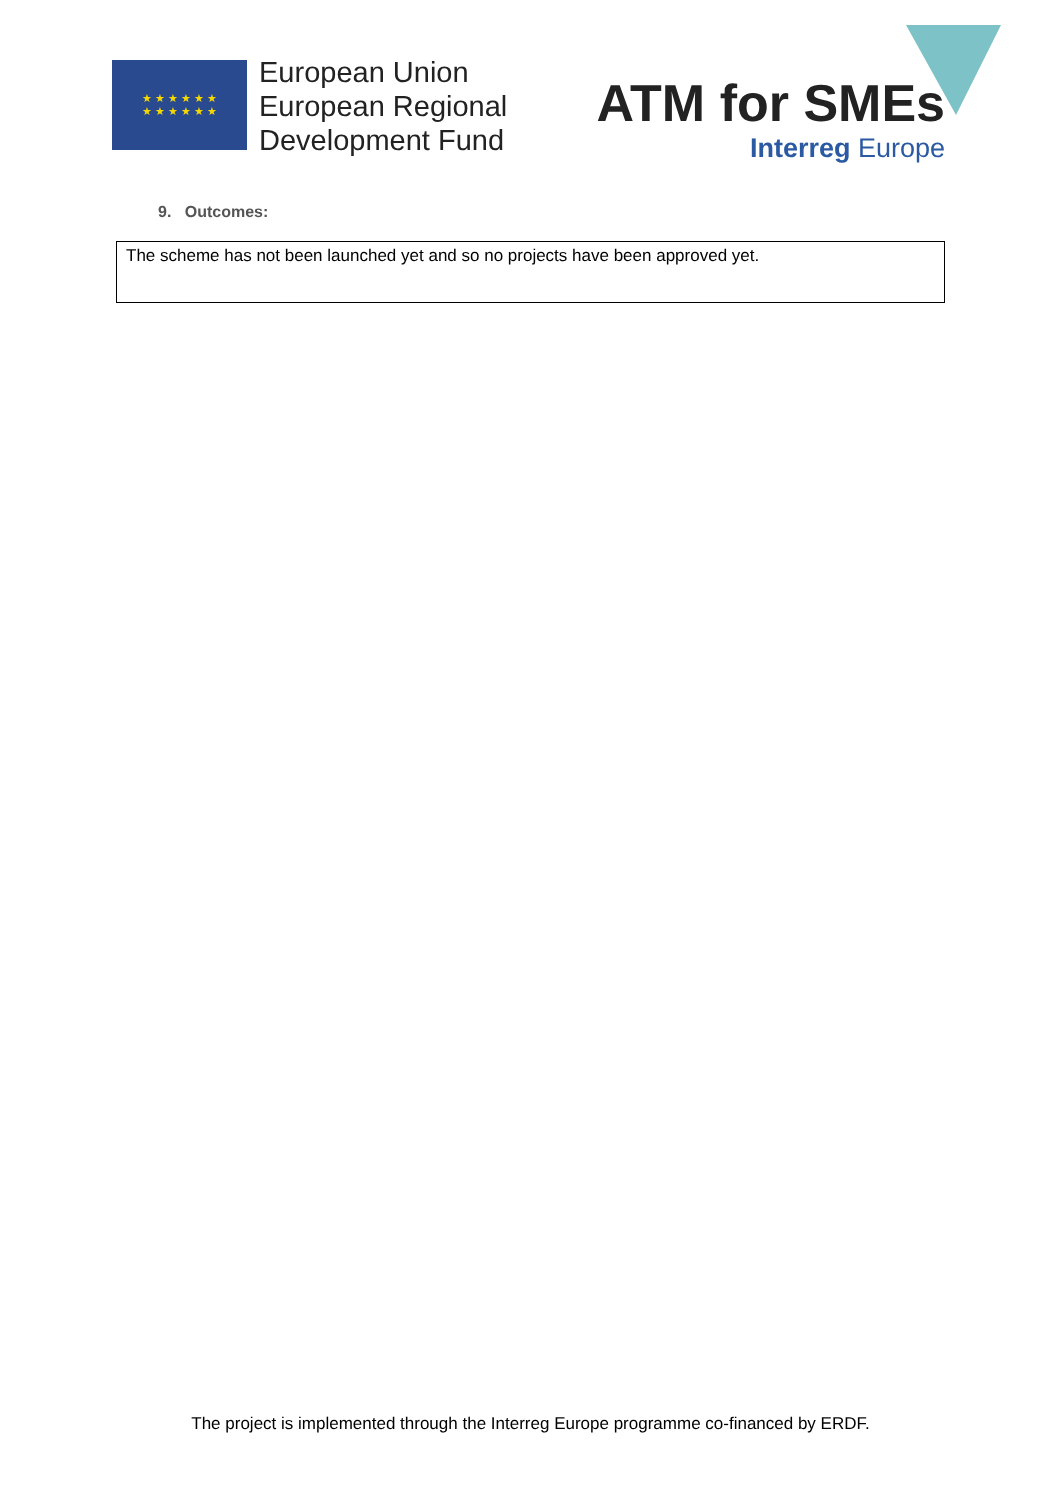★ ★ ★ ★ ★ ★
★ ★ ★ ★ ★ ★
European Union
European Regional
Development Fund
ATM for SMEs
Interreg Europe
9. Outcomes:
The scheme has not been launched yet and so no projects have been approved yet.
The project is implemented through the Interreg Europe programme co-financed by ERDF.